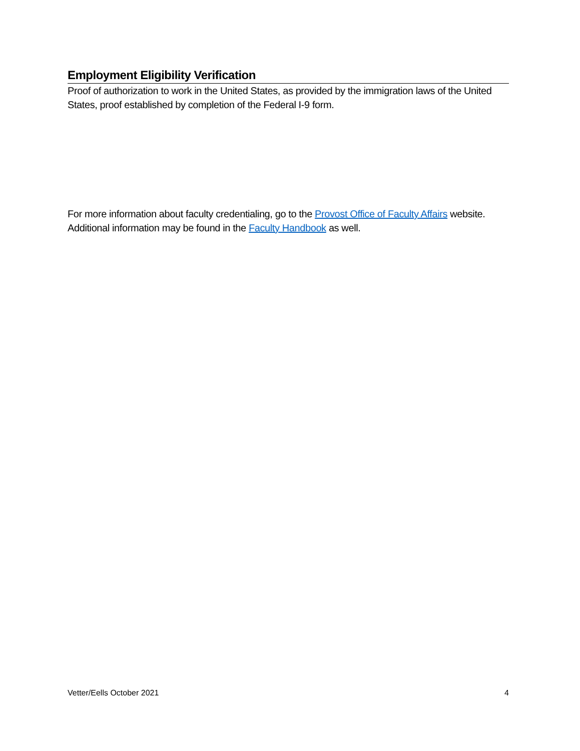Employment Eligibility Verification
Proof of authorization to work in the United States, as provided by the immigration laws of the United States, proof established by completion of the Federal I-9 form.
For more information about faculty credentialing, go to the Provost Office of Faculty Affairs website. Additional information may be found in the Faculty Handbook as well.
Vetter/Eells October 2021 4